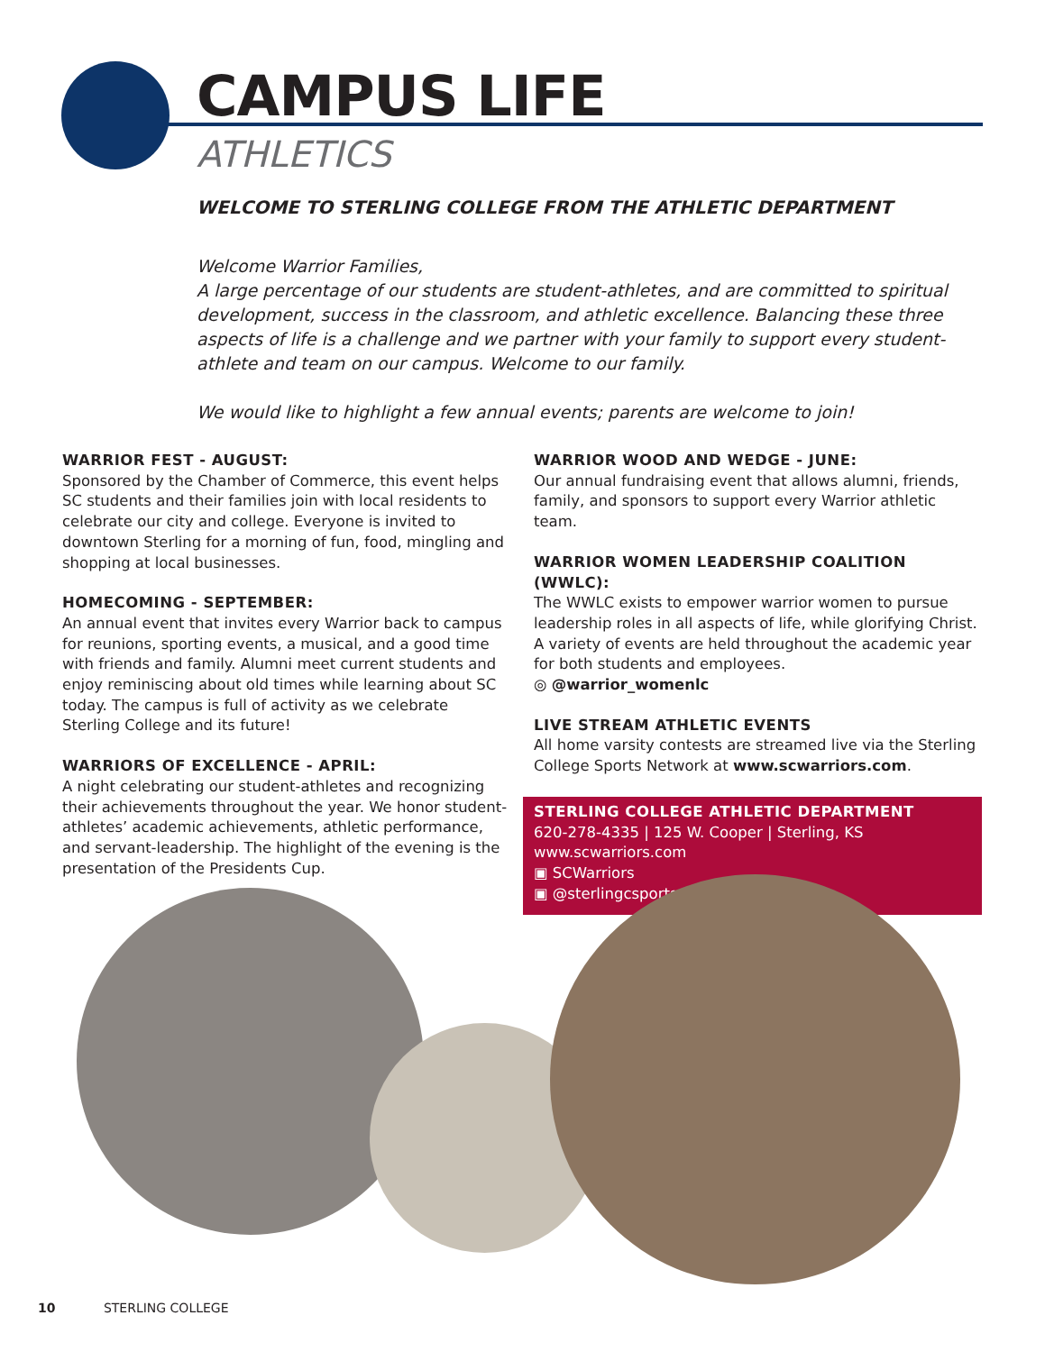CAMPUS LIFE
ATHLETICS
WELCOME TO STERLING COLLEGE FROM THE ATHLETIC DEPARTMENT
Welcome Warrior Families,
A large percentage of our students are student-athletes, and are committed to spiritual development, success in the classroom, and athletic excellence. Balancing these three aspects of life is a challenge and we partner with your family to support every student-athlete and team on our campus. Welcome to our family.
We would like to highlight a few annual events; parents are welcome to join!
WARRIOR FEST - AUGUST:
Sponsored by the Chamber of Commerce, this event helps SC students and their families join with local residents to celebrate our city and college. Everyone is invited to downtown Sterling for a morning of fun, food, mingling and shopping at local businesses.
HOMECOMING - SEPTEMBER:
An annual event that invites every Warrior back to campus for reunions, sporting events, a musical, and a good time with friends and family. Alumni meet current students and enjoy reminiscing about old times while learning about SC today. The campus is full of activity as we celebrate Sterling College and its future!
WARRIORS OF EXCELLENCE - APRIL:
A night celebrating our student-athletes and recognizing their achievements throughout the year. We honor student-athletes’ academic achievements, athletic performance, and servant-leadership. The highlight of the evening is the presentation of the Presidents Cup.
WARRIOR WOOD AND WEDGE - JUNE:
Our annual fundraising event that allows alumni, friends, family, and sponsors to support every Warrior athletic team.
WARRIOR WOMEN LEADERSHIP COALITION (WWLC):
The WWLC exists to empower warrior women to pursue leadership roles in all aspects of life, while glorifying Christ. A variety of events are held throughout the academic year for both students and employees.
◎ @warrior_womenlc
LIVE STREAM ATHLETIC EVENTS
All home varsity contests are streamed live via the Sterling College Sports Network at www.scwarriors.com.
STERLING COLLEGE ATHLETIC DEPARTMENT
620-278-4335 | 125 W. Cooper | Sterling, KS
www.scwarriors.com
▣ SCWarriors
▣ @sterlingcsports
10 STERLING COLLEGE